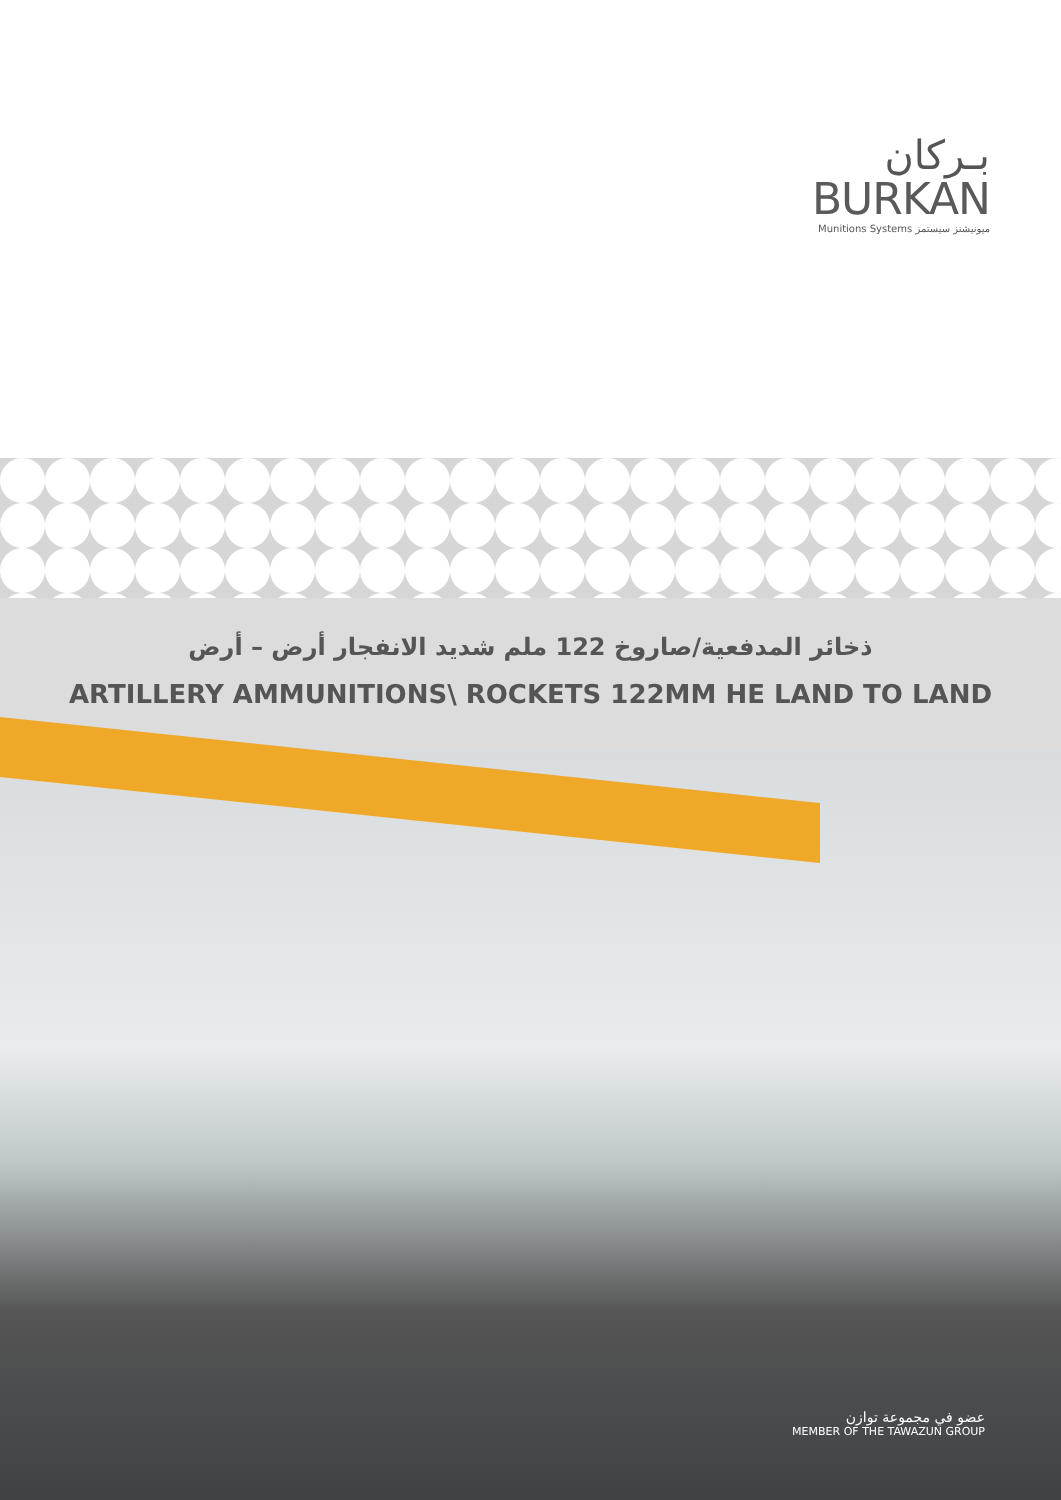بـركان
BURKAN
Munitions Systems ميونيشنز سيستمز
ذخائر المدفعية/صاروخ 122 ملم شديد الانفجار أرض – أرض
ARTILLERY AMMUNITIONS\ ROCKETS 122MM HE LAND TO LAND
عضو في مجموعة توازن
MEMBER OF THE TAWAZUN GROUP